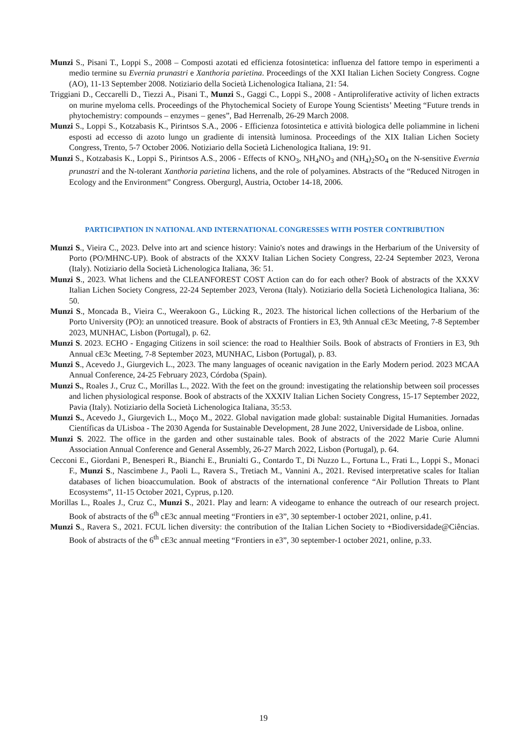Munzi S., Pisani T., Loppi S., 2008 – Composti azotati ed efficienza fotosintetica: influenza del fattore tempo in esperimenti a medio termine su Evernia prunastri e Xanthoria parietina. Proceedings of the XXI Italian Lichen Society Congress. Cogne (AO), 11-13 September 2008. Notiziario della Società Lichenologica Italiana, 21: 54.
Triggiani D., Ceccarelli D., Tiezzi A., Pisani T., Munzi S., Gaggi C., Loppi S., 2008 - Antiproliferative activity of lichen extracts on murine myeloma cells. Proceedings of the Phytochemical Society of Europe Young Scientists’ Meeting “Future trends in phytochemistry: compounds – enzymes – genes”, Bad Herrenalb, 26-29 March 2008.
Munzi S., Loppi S., Kotzabasis K., Pirintsos S.A., 2006 - Efficienza fotosintetica e attività biologica delle poliammine in licheni esposti ad eccesso di azoto lungo un gradiente di intensità luminosa. Proceedings of the XIX Italian Lichen Society Congress, Trento, 5-7 October 2006. Notiziario della Società Lichenologica Italiana, 19: 91.
Munzi S., Kotzabasis K., Loppi S., Pirintsos A.S., 2006 - Effects of KNO<sub>3</sub>, NH<sub>4</sub>NO<sub>3</sub> and (NH<sub>4</sub>)<sub>2</sub>SO<sub>4</sub> on the N-sensitive Evernia prunastri and the N-tolerant Xanthoria parietina lichens, and the role of polyamines. Abstracts of the “Reduced Nitrogen in Ecology and the Environment” Congress. Obergurgl, Austria, October 14-18, 2006.
PARTICIPATION IN NATIONAL AND INTERNATIONAL CONGRESSES WITH POSTER CONTRIBUTION
Munzi S., Vieira C., 2023. Delve into art and science history: Vainio's notes and drawings in the Herbarium of the University of Porto (PO/MHNC-UP). Book of abstracts of the XXXV Italian Lichen Society Congress, 22-24 September 2023, Verona (Italy). Notiziario della Società Lichenologica Italiana, 36: 51.
Munzi S., 2023. What lichens and the CLEANFOREST COST Action can do for each other? Book of abstracts of the XXXV Italian Lichen Society Congress, 22-24 September 2023, Verona (Italy). Notiziario della Società Lichenologica Italiana, 36: 50.
Munzi S., Moncada B., Vieira C., Weerakoon G., Lücking R., 2023. The historical lichen collections of the Herbarium of the Porto University (PO): an unnoticed treasure. Book of abstracts of Frontiers in E3, 9th Annual cE3c Meeting, 7-8 September 2023, MUNHAC, Lisbon (Portugal), p. 62.
Munzi S. 2023. ECHO - Engaging Citizens in soil science: the road to Healthier Soils. Book of abstracts of Frontiers in E3, 9th Annual cE3c Meeting, 7-8 September 2023, MUNHAC, Lisbon (Portugal), p. 83.
Munzi S., Acevedo J., Giurgevich L., 2023. The many languages of oceanic navigation in the Early Modern period. 2023 MCAA Annual Conference, 24-25 February 2023, Córdoba (Spain).
Munzi S., Roales J., Cruz C., Morillas L., 2022. With the feet on the ground: investigating the relationship between soil processes and lichen physiological response. Book of abstracts of the XXXIV Italian Lichen Society Congress, 15-17 September 2022, Pavia (Italy). Notiziario della Società Lichenologica Italiana, 35:53.
Munzi S., Acevedo J., Giurgevich L., Moço M., 2022. Global navigation made global: sustainable Digital Humanities. Jornadas Científicas da ULisboa - The 2030 Agenda for Sustainable Development, 28 June 2022, Universidade de Lisboa, online.
Munzi S. 2022. The office in the garden and other sustainable tales. Book of abstracts of the 2022 Marie Curie Alumni Association Annual Conference and General Assembly, 26-27 March 2022, Lisbon (Portugal), p. 64.
Cecconi E., Giordani P., Benesperi R., Bianchi E., Brunialti G., Contardo T., Di Nuzzo L., Fortuna L., Frati L., Loppi S., Monaci F., Munzi S., Nascimbene J., Paoli L., Ravera S., Tretiach M., Vannini A., 2021. Revised interpretative scales for Italian databases of lichen bioaccumulation. Book of abstracts of the international conference “Air Pollution Threats to Plant Ecosystems”, 11-15 October 2021, Cyprus, p.120.
Morillas L., Roales J., Cruz C., Munzi S., 2021. Play and learn: A videogame to enhance the outreach of our research project. Book of abstracts of the 6<sup>th</sup> cE3c annual meeting “Frontiers in e3”, 30 september-1 october 2021, online, p.41.
Munzi S., Ravera S., 2021. FCUL lichen diversity: the contribution of the Italian Lichen Society to +Biodiversidade@Ciências. Book of abstracts of the 6<sup>th</sup> cE3c annual meeting “Frontiers in e3”, 30 september-1 october 2021, online, p.33.
19